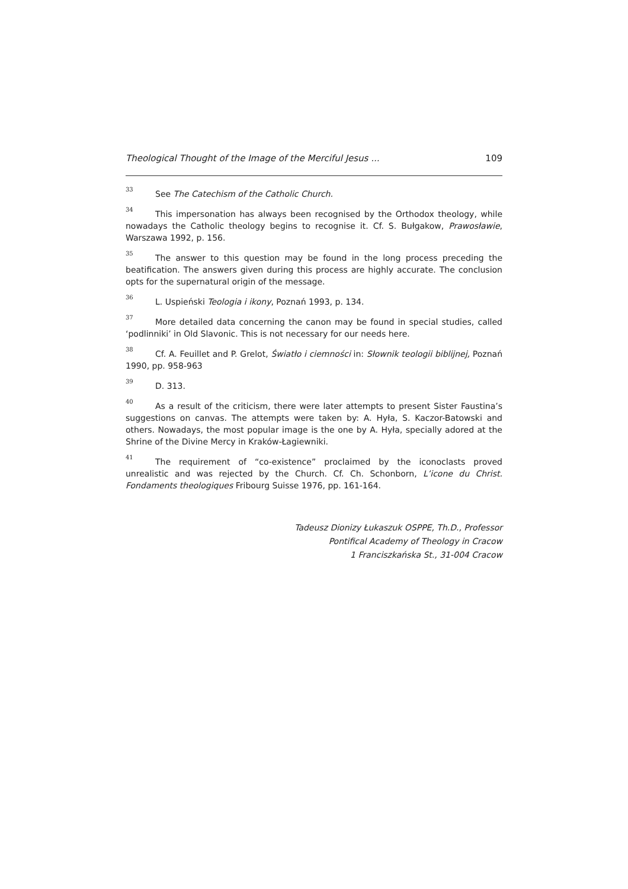Theological Thought of the Image of the Merciful Jesus ... 109
<sup>33</sup> See The Catechism of the Catholic Church.
<sup>34</sup> This impersonation has always been recognised by the Orthodox theology, while nowadays the Catholic theology begins to recognise it. Cf. S. Bułgakow, Prawosławie, Warszawa 1992, p. 156.
<sup>35</sup> The answer to this question may be found in the long process preceding the beatification. The answers given during this process are highly accurate. The conclusion opts for the supernatural origin of the message.
<sup>36</sup> L. Uspieński Teologia i ikony, Poznań 1993, p. 134.
<sup>37</sup> More detailed data concerning the canon may be found in special studies, called ‘podlinniki’ in Old Slavonic. This is not necessary for our needs here.
<sup>38</sup> Cf. A. Feuillet and P. Grelot, Światło i ciemności in: Słownik teologii biblijnej, Poznań 1990, pp. 958-963
<sup>39</sup> D. 313.
<sup>40</sup> As a result of the criticism, there were later attempts to present Sister Faustina’s suggestions on canvas. The attempts were taken by: A. Hyła, S. Kaczor-Batowski and others. Nowadays, the most popular image is the one by A. Hyła, specially adored at the Shrine of the Divine Mercy in Kraków-Łagiewniki.
<sup>41</sup> The requirement of “co-existence” proclaimed by the iconoclasts proved unrealistic and was rejected by the Church. Cf. Ch. Schonborn, L’icone du Christ. Fondaments theologiques Fribourg Suisse 1976, pp. 161-164.
Tadeusz Dionizy Łukaszuk OSPPE, Th.D., Professor
Pontifical Academy of Theology in Cracow
1 Franciszkańska St., 31-004 Cracow